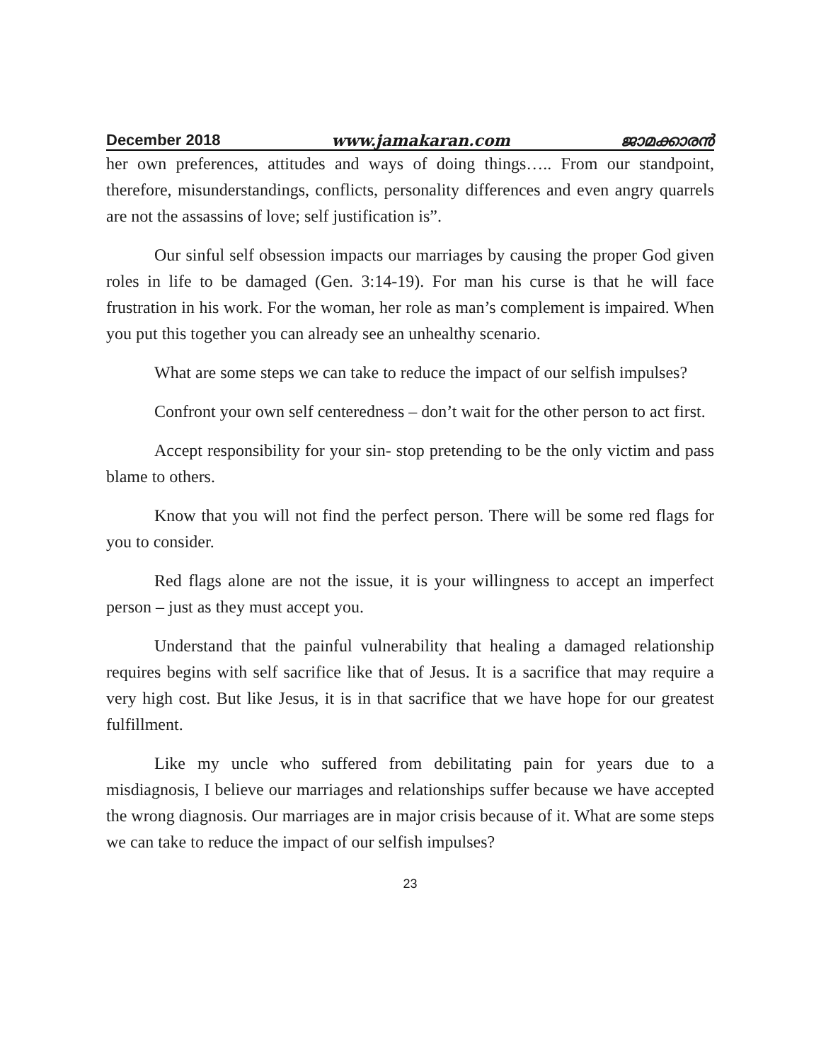December 2018 www.jamakaran.com ജാമക്കാരൻ
her own preferences, attitudes and ways of doing things….. From our standpoint, therefore, misunderstandings, conflicts, personality differences and even angry quarrels are not the assassins of love; self justification is”.
Our sinful self obsession impacts our marriages by causing the proper God given roles in life to be damaged (Gen. 3:14-19). For man his curse is that he will face frustration in his work. For the woman, her role as man’s complement is impaired. When you put this together you can already see an unhealthy scenario.
What are some steps we can take to reduce the impact of our selfish impulses?
Confront your own self centeredness – don’t wait for the other person to act first.
Accept responsibility for your sin- stop pretending to be the only victim and pass blame to others.
Know that you will not find the perfect person. There will be some red flags for you to consider.
Red flags alone are not the issue, it is your willingness to accept an imperfect person – just as they must accept you.
Understand that the painful vulnerability that healing a damaged relationship requires begins with self sacrifice like that of Jesus. It is a sacrifice that may require a very high cost. But like Jesus, it is in that sacrifice that we have hope for our greatest fulfillment.
Like my uncle who suffered from debilitating pain for years due to a misdiagnosis, I believe our marriages and relationships suffer because we have accepted the wrong diagnosis. Our marriages are in major crisis because of it. What are some steps we can take to reduce the impact of our selfish impulses?
23